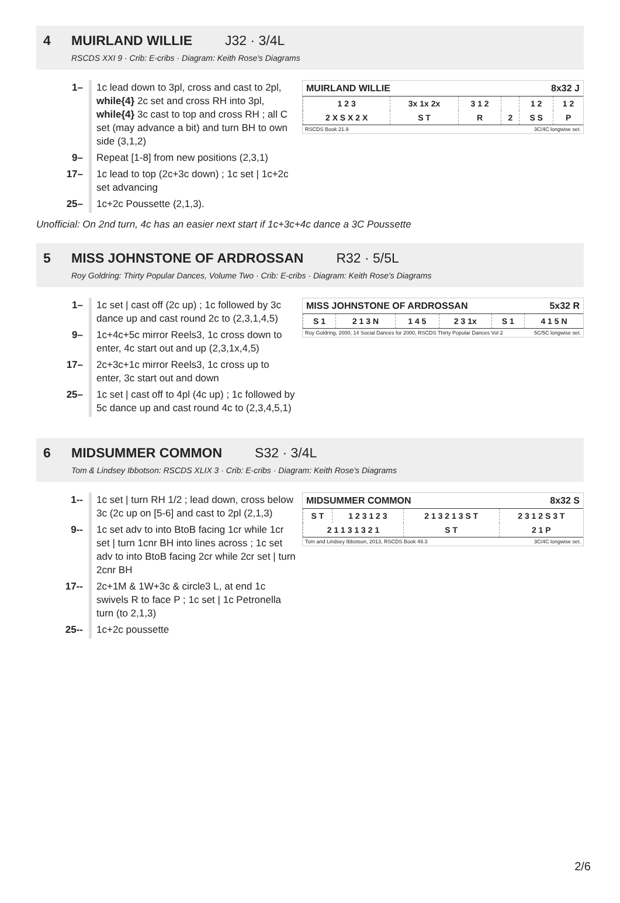4 MUIRLAND WILLIE J32 · 3/4L
RSCDS XXI 9 · Crib: E-cribs · Diagram: Keith Rose's Diagrams
MUIRLAND WILLIE 8x32 J
| 1 2 3 | 3x 1x 2x | 3 1 2 | | 1 2 | 1 2 |
| 2 X S X 2 X | S T | R | 2 | S S | P |
RSCDS Book 21.9 3C/4C longwise set.
| 1– | 1c lead down to 3pl, cross and cast to 2pl, while{4} 2c set and cross RH into 3pl, while{4} 3c cast to top and cross RH ; all C set (may advance a bit) and turn BH to own side (3,1,2) |
| 9– | Repeat [1-8] from new positions (2,3,1) |
| 17– | 1c lead to top (2c+3c down) ; 1c set / 1c+2c set advancing |
| 25– | 1c+2c Poussette (2,1,3). |
Unofficial: On 2nd turn, 4c has an easier next start if 1c+3c+4c dance a 3C Poussette
5 MISS JOHNSTONE OF ARDROSSAN R32 · 5/5L
Roy Goldring: Thirty Popular Dances, Volume Two · Crib: E-cribs · Diagram: Keith Rose's Diagrams
MISS JOHNSTONE OF ARDROSSAN 5x32 R
| S 1 | 2 1 3 N | 1 4 5 | 2 3 1x | S 1 | 4 1 5 N |
Roy Goldring, 2000, 14 Social Dances for 2000, RSCDS Thirty Popular Dances Vol 2 5C/5C longwise set.
| 1– | 1c set / cast off (2c up) ; 1c followed by 3c dance up and cast round 2c to (2,3,1,4,5) |
| 9– | 1c+4c+5c mirror Reels3, 1c cross down to enter, 4c start out and up (2,3,1x,4,5) |
| 17– | 2c+3c+1c mirror Reels3, 1c cross up to enter, 3c start out and down |
| 25– | 1c set / cast off to 4pl (4c up) ; 1c followed by 5c dance up and cast round 4c to (2,3,4,5,1) |
6 MIDSUMMER COMMON S32 · 3/4L
Tom & Lindsey Ibbotson: RSCDS XLIX 3 · Crib: E-cribs · Diagram: Keith Rose's Diagrams
MIDSUMMER COMMON 8x32 S
| S T | 1 2 3 1 2 3 | 2 1 3 2 1 3 S T | 2 3 1 2 S 3 T |
| 2 1 1 3 1 3 2 1 | | S T | 2 1 P |
Tom and Lindsey Ibbotson, 2013, RSCDS Book 49.3 3C/4C longwise set.
| 1-- | 1c set / turn RH 1/2 ; lead down, cross below 3c (2c up on [5-6] and cast to 2pl (2,1,3) |
| 9-- | 1c set adv to into BtoB facing 1cr while 1cr set / turn 1cnr BH into lines across ; 1c set adv to into BtoB facing 2cr while 2cr set / turn 2cnr BH |
| 17-- | 2c+1M & 1W+3c & circle3 L, at end 1c swivels R to face P ; 1c set / 1c Petronella turn (to 2,1,3) |
| 25-- | 1c+2c poussette |
2/6